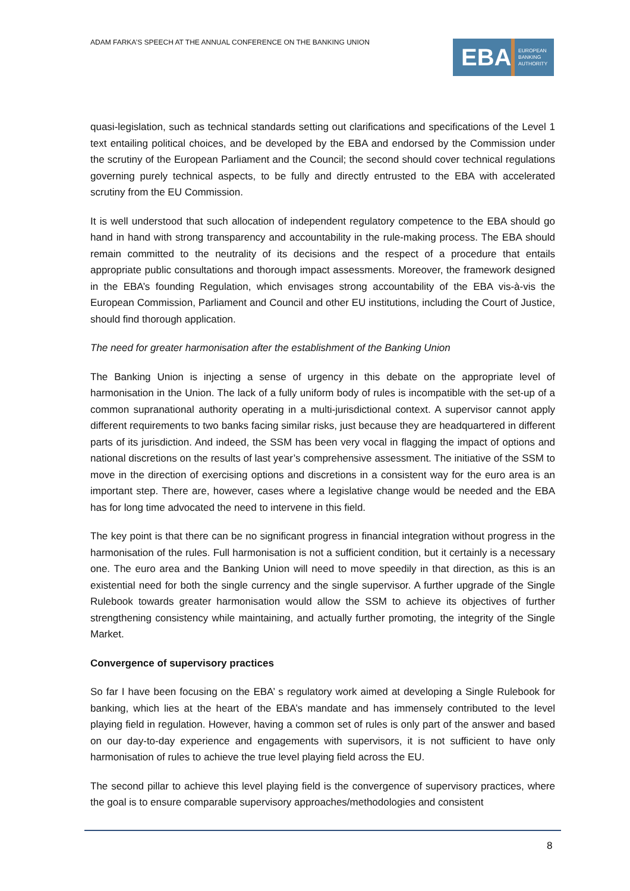ADAM FARKA’S SPEECH AT THE ANNUAL CONFERENCE ON THE BANKING UNION
EBA
EUROPEAN
BANKING
AUTHORITY
quasi-legislation, such as technical standards setting out clarifications and specifications of the Level 1 text entailing political choices, and be developed by the EBA and endorsed by the Commission under the scrutiny of the European Parliament and the Council; the second should cover technical regulations governing purely technical aspects, to be fully and directly entrusted to the EBA with accelerated scrutiny from the EU Commission.
It is well understood that such allocation of independent regulatory competence to the EBA should go hand in hand with strong transparency and accountability in the rule-making process. The EBA should remain committed to the neutrality of its decisions and the respect of a procedure that entails appropriate public consultations and thorough impact assessments. Moreover, the framework designed in the EBA’s founding Regulation, which envisages strong accountability of the EBA vis-à-vis the European Commission, Parliament and Council and other EU institutions, including the Court of Justice, should find thorough application.
The need for greater harmonisation after the establishment of the Banking Union
The Banking Union is injecting a sense of urgency in this debate on the appropriate level of harmonisation in the Union. The lack of a fully uniform body of rules is incompatible with the set-up of a common supranational authority operating in a multi-jurisdictional context. A supervisor cannot apply different requirements to two banks facing similar risks, just because they are headquartered in different parts of its jurisdiction. And indeed, the SSM has been very vocal in flagging the impact of options and national discretions on the results of last year’s comprehensive assessment. The initiative of the SSM to move in the direction of exercising options and discretions in a consistent way for the euro area is an important step. There are, however, cases where a legislative change would be needed and the EBA has for long time advocated the need to intervene in this field.
The key point is that there can be no significant progress in financial integration without progress in the harmonisation of the rules. Full harmonisation is not a sufficient condition, but it certainly is a necessary one. The euro area and the Banking Union will need to move speedily in that direction, as this is an existential need for both the single currency and the single supervisor. A further upgrade of the Single Rulebook towards greater harmonisation would allow the SSM to achieve its objectives of further strengthening consistency while maintaining, and actually further promoting, the integrity of the Single Market.
Convergence of supervisory practices
So far I have been focusing on the EBA’ s regulatory work aimed at developing a Single Rulebook for banking, which lies at the heart of the EBA’s mandate and has immensely contributed to the level playing field in regulation. However, having a common set of rules is only part of the answer and based on our day-to-day experience and engagements with supervisors, it is not sufficient to have only harmonisation of rules to achieve the true level playing field across the EU.
The second pillar to achieve this level playing field is the convergence of supervisory practices, where the goal is to ensure comparable supervisory approaches/methodologies and consistent
8